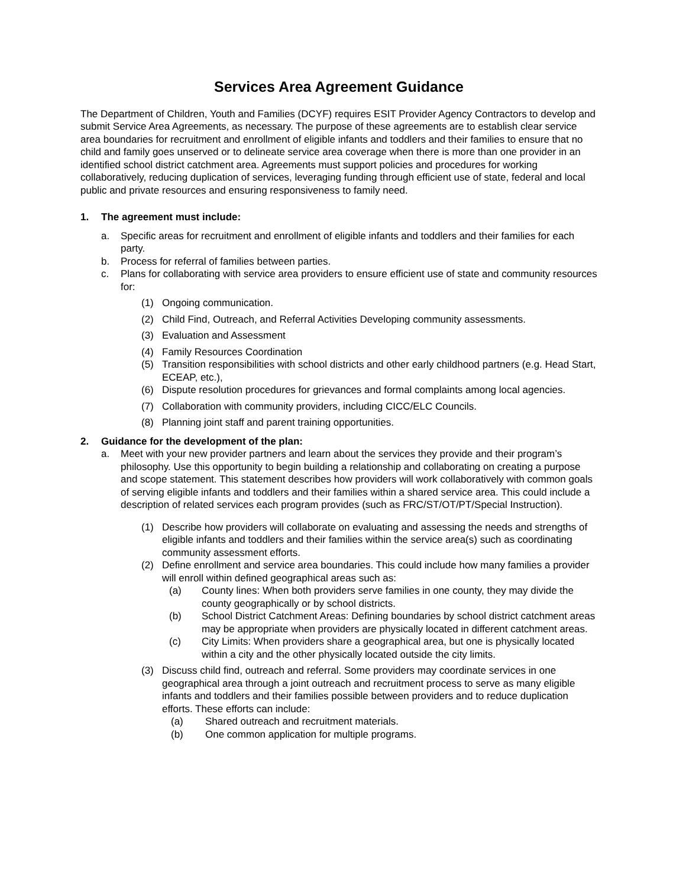Services Area Agreement Guidance
The Department of Children, Youth and Families (DCYF) requires ESIT Provider Agency Contractors to develop and submit Service Area Agreements, as necessary. The purpose of these agreements are to establish clear service area boundaries for recruitment and enrollment of eligible infants and toddlers and their families to ensure that no child and family goes unserved or to delineate service area coverage when there is more than one provider in an identified school district catchment area. Agreements must support policies and procedures for working collaboratively, reducing duplication of services, leveraging funding through efficient use of state, federal and local public and private resources and ensuring responsiveness to family need.
1. The agreement must include:
a. Specific areas for recruitment and enrollment of eligible infants and toddlers and their families for each party.
b. Process for referral of families between parties.
c. Plans for collaborating with service area providers to ensure efficient use of state and community resources for:
(1) Ongoing communication.
(2) Child Find, Outreach, and Referral Activities Developing community assessments.
(3) Evaluation and Assessment
(4) Family Resources Coordination
(5) Transition responsibilities with school districts and other early childhood partners (e.g. Head Start, ECEAP, etc.),
(6) Dispute resolution procedures for grievances and formal complaints among local agencies.
(7) Collaboration with community providers, including CICC/ELC Councils.
(8) Planning joint staff and parent training opportunities.
2. Guidance for the development of the plan:
a. Meet with your new provider partners and learn about the services they provide and their program’s philosophy. Use this opportunity to begin building a relationship and collaborating on creating a purpose and scope statement. This statement describes how providers will work collaboratively with common goals of serving eligible infants and toddlers and their families within a shared service area. This could include a description of related services each program provides (such as FRC/ST/OT/PT/Special Instruction).
(1) Describe how providers will collaborate on evaluating and assessing the needs and strengths of eligible infants and toddlers and their families within the service area(s) such as coordinating community assessment efforts.
(2) Define enrollment and service area boundaries. This could include how many families a provider will enroll within defined geographical areas such as:
(a) County lines: When both providers serve families in one county, they may divide the county geographically or by school districts.
(b) School District Catchment Areas: Defining boundaries by school district catchment areas may be appropriate when providers are physically located in different catchment areas.
(c) City Limits: When providers share a geographical area, but one is physically located within a city and the other physically located outside the city limits.
(3) Discuss child find, outreach and referral. Some providers may coordinate services in one geographical area through a joint outreach and recruitment process to serve as many eligible infants and toddlers and their families possible between providers and to reduce duplication efforts. These efforts can include:
(a) Shared outreach and recruitment materials.
(b) One common application for multiple programs.